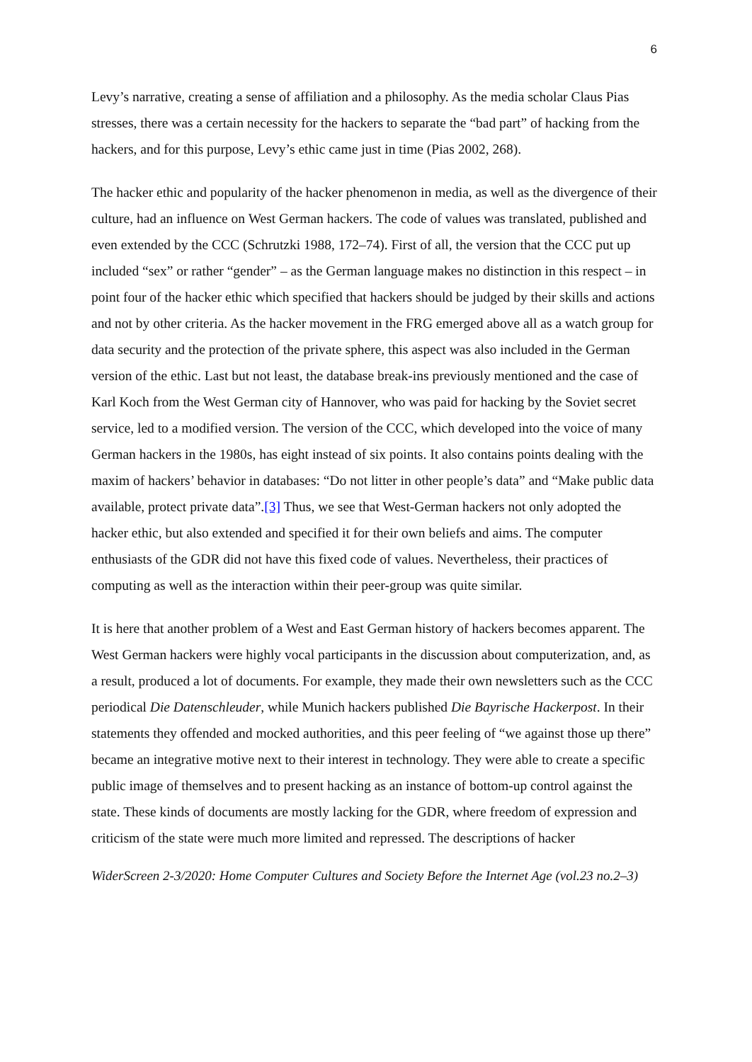6
Levy’s narrative, creating a sense of affiliation and a philosophy. As the media scholar Claus Pias stresses, there was a certain necessity for the hackers to separate the “bad part” of hacking from the hackers, and for this purpose, Levy’s ethic came just in time (Pias 2002, 268).
The hacker ethic and popularity of the hacker phenomenon in media, as well as the divergence of their culture, had an influence on West German hackers. The code of values was translated, published and even extended by the CCC (Schrutzki 1988, 172–74). First of all, the version that the CCC put up included “sex” or rather “gender” – as the German language makes no distinction in this respect – in point four of the hacker ethic which specified that hackers should be judged by their skills and actions and not by other criteria. As the hacker movement in the FRG emerged above all as a watch group for data security and the protection of the private sphere, this aspect was also included in the German version of the ethic. Last but not least, the database break-ins previously mentioned and the case of Karl Koch from the West German city of Hannover, who was paid for hacking by the Soviet secret service, led to a modified version. The version of the CCC, which developed into the voice of many German hackers in the 1980s, has eight instead of six points. It also contains points dealing with the maxim of hackers’ behavior in databases: “Do not litter in other people’s data” and “Make public data available, protect private data”.[3] Thus, we see that West-German hackers not only adopted the hacker ethic, but also extended and specified it for their own beliefs and aims. The computer enthusiasts of the GDR did not have this fixed code of values. Nevertheless, their practices of computing as well as the interaction within their peer-group was quite similar.
It is here that another problem of a West and East German history of hackers becomes apparent. The West German hackers were highly vocal participants in the discussion about computerization, and, as a result, produced a lot of documents. For example, they made their own newsletters such as the CCC periodical Die Datenschleuder, while Munich hackers published Die Bayrische Hackerpost. In their statements they offended and mocked authorities, and this peer feeling of “we against those up there” became an integrative motive next to their interest in technology. They were able to create a specific public image of themselves and to present hacking as an instance of bottom-up control against the state. These kinds of documents are mostly lacking for the GDR, where freedom of expression and criticism of the state were much more limited and repressed. The descriptions of hacker
WiderScreen 2-3/2020: Home Computer Cultures and Society Before the Internet Age (vol.23 no.2–3)